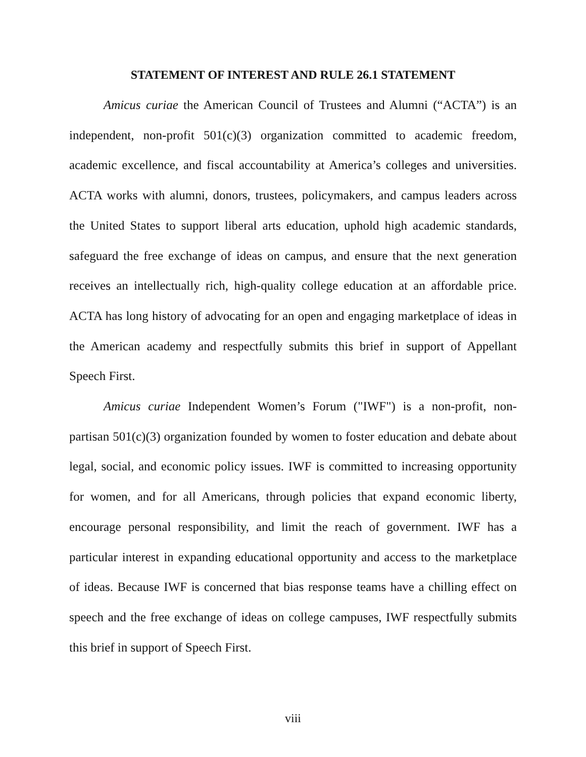STATEMENT OF INTEREST AND RULE 26.1 STATEMENT
Amicus curiae the American Council of Trustees and Alumni (“ACTA”) is an independent, non-profit 501(c)(3) organization committed to academic freedom, academic excellence, and fiscal accountability at America’s colleges and universities. ACTA works with alumni, donors, trustees, policymakers, and campus leaders across the United States to support liberal arts education, uphold high academic standards, safeguard the free exchange of ideas on campus, and ensure that the next generation receives an intellectually rich, high-quality college education at an affordable price. ACTA has long history of advocating for an open and engaging marketplace of ideas in the American academy and respectfully submits this brief in support of Appellant Speech First.
Amicus curiae Independent Women’s Forum ("IWF") is a non-profit, non-partisan 501(c)(3) organization founded by women to foster education and debate about legal, social, and economic policy issues. IWF is committed to increasing opportunity for women, and for all Americans, through policies that expand economic liberty, encourage personal responsibility, and limit the reach of government. IWF has a particular interest in expanding educational opportunity and access to the marketplace of ideas. Because IWF is concerned that bias response teams have a chilling effect on speech and the free exchange of ideas on college campuses, IWF respectfully submits this brief in support of Speech First.
viii